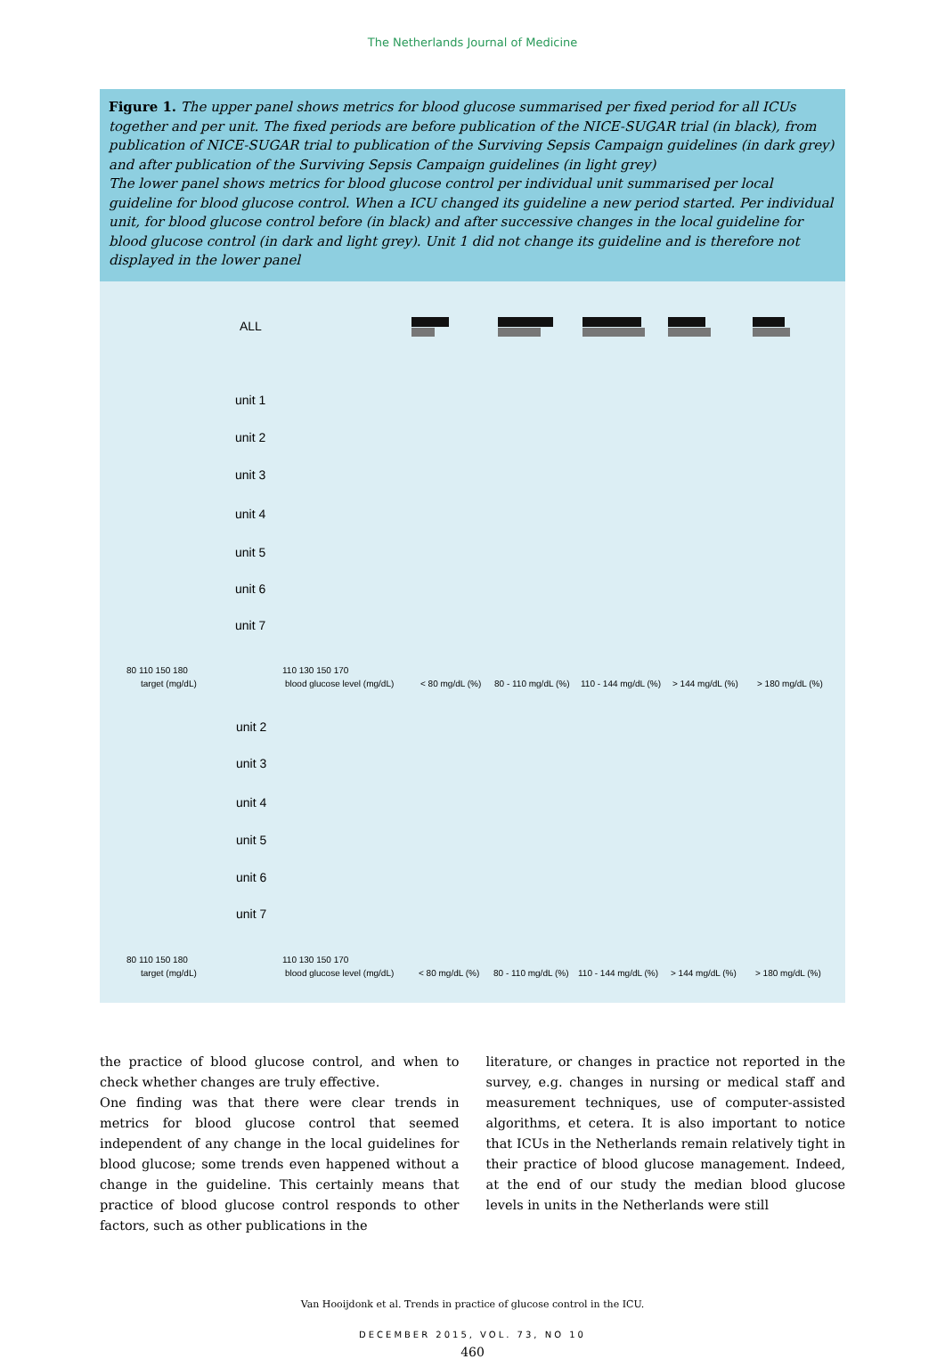The Netherlands Journal of Medicine
Figure 1. The upper panel shows metrics for blood glucose summarised per fixed period for all ICUs together and per unit. The fixed periods are before publication of the NICE-SUGAR trial (in black), from publication of NICE-SUGAR trial to publication of the Surviving Sepsis Campaign guidelines (in dark grey) and after publication of the Surviving Sepsis Campaign guidelines (in light grey)
The lower panel shows metrics for blood glucose control per individual unit summarised per local guideline for blood glucose control. When a ICU changed its guideline a new period started. Per individual unit, for blood glucose control before (in black) and after successive changes in the local guideline for blood glucose control (in dark and light grey). Unit 1 did not change its guideline and is therefore not displayed in the lower panel
ALL
unit 1
unit 2
unit 3
unit 4
unit 5
unit 6
unit 7
unit 2
unit 3
unit 4
unit 5
unit 6
unit 7
80 110 150 180
target (mg/dL)
110 130 150 170
blood glucose level (mg/dL)
< 80 mg/dL (%)
80 - 110 mg/dL (%)
110 - 144 mg/dL (%)
> 144 mg/dL (%)
> 180 mg/dL (%)
80 110 150 180
target (mg/dL)
110 130 150 170
blood glucose level (mg/dL)
< 80 mg/dL (%)
80 - 110 mg/dL (%)
110 - 144 mg/dL (%)
> 144 mg/dL (%)
> 180 mg/dL (%)
the practice of blood glucose control, and when to check whether changes are truly effective.
One finding was that there were clear trends in metrics for blood glucose control that seemed independent of any change in the local guidelines for blood glucose; some trends even happened without a change in the guideline. This certainly means that practice of blood glucose control responds to other factors, such as other publications in the
literature, or changes in practice not reported in the survey, e.g. changes in nursing or medical staff and measurement techniques, use of computer-assisted algorithms, et cetera. It is also important to notice that ICUs in the Netherlands remain relatively tight in their practice of blood glucose management. Indeed, at the end of our study the median blood glucose levels in units in the Netherlands were still
Van Hooijdonk et al. Trends in practice of glucose control in the ICU.
DECEMBER 2015, VOL. 73, NO 10
460